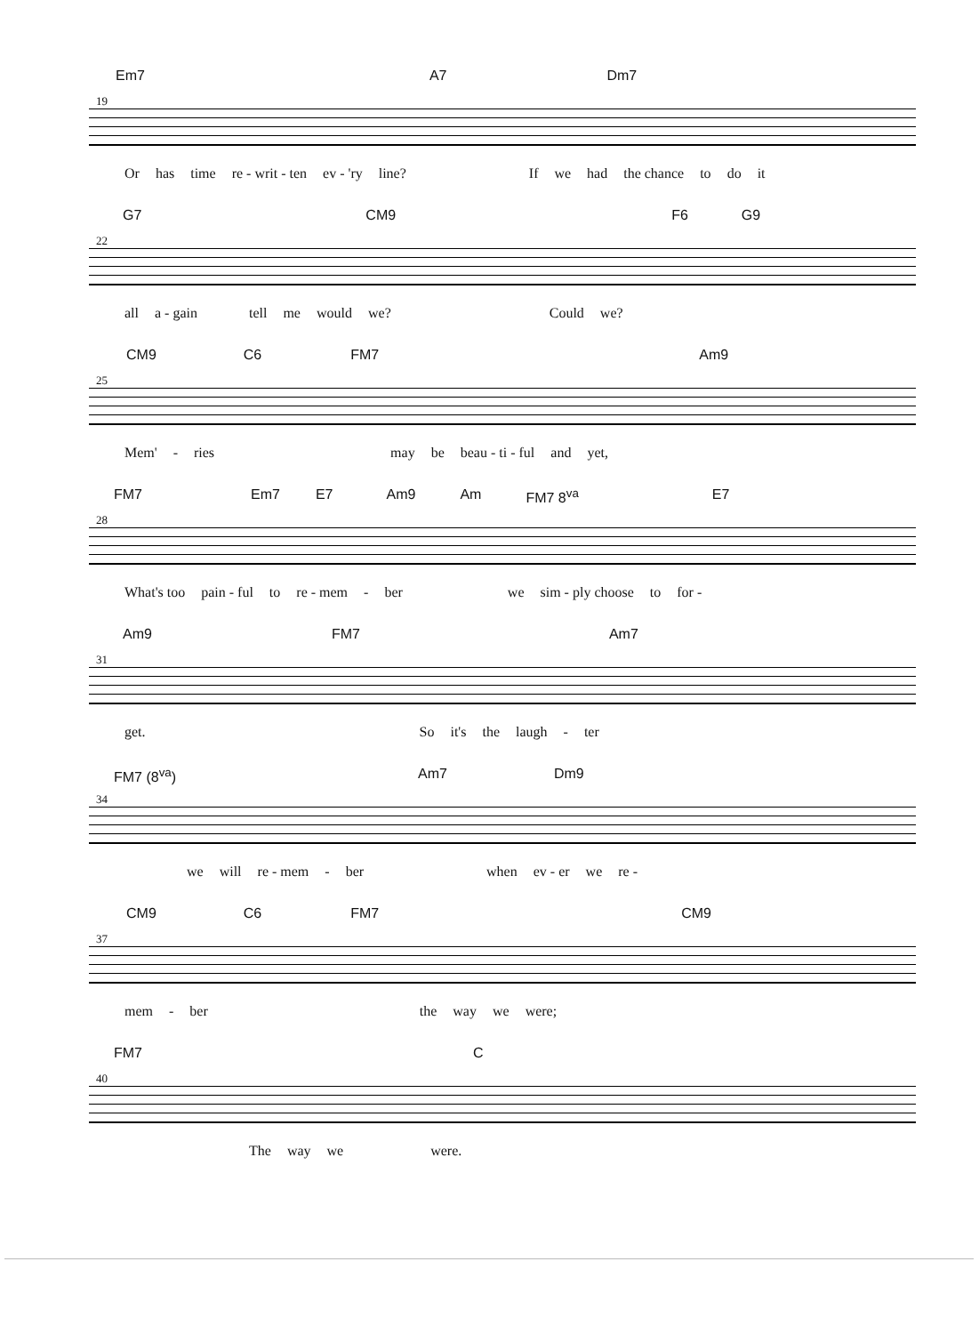Em7 A7 Dm7
19
Or has time re - writ - ten ev - 'ry line? If we had the chance to do it
G7 CM9 F6 G9
22
all a - gain tell me would we? Could we?
CM9 C6 FM7 Am9
25
Mem' - ries may be beau - ti - ful and yet,
FM7 Em7 E7 Am9 Am FM7 8<sup>va</sup> E7
28
What's too pain - ful to re - mem - ber we sim - ply choose to for -
Am9 FM7 Am7
31
get. So it's the laugh - ter
FM7 (8<sup>va</sup>) Am7 Dm9
34
we will re - mem - ber when ev - er we re -
CM9 C6 FM7 CM9
37
mem - ber the way we were;
FM7 C
40
The way we were.